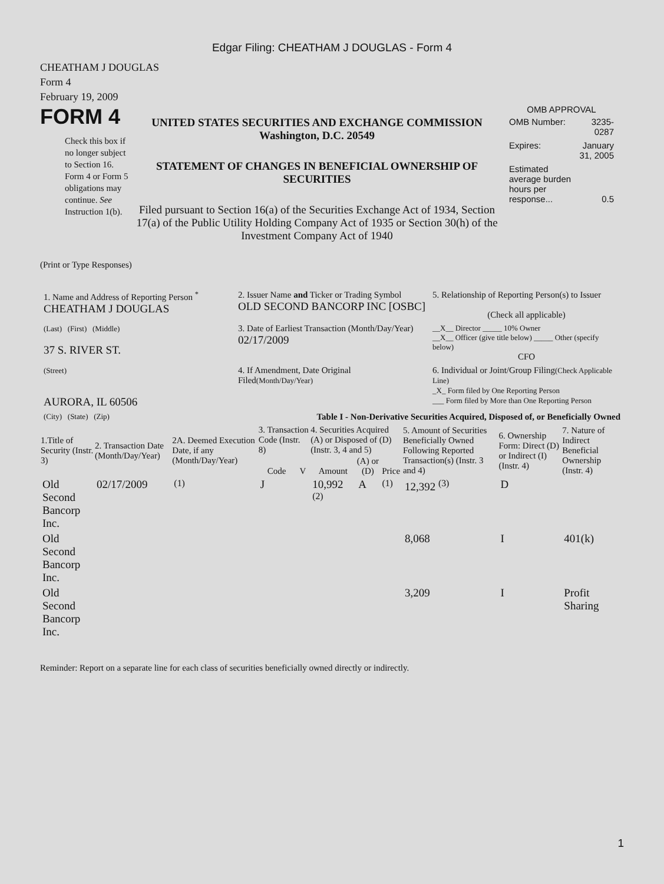Edgar Filing: CHEATHAM J DOUGLAS - Form 4
CHEATHAM J DOUGLAS
Form 4
February 19, 2009
FORM 4
Check this box if no longer subject to Section 16. Form 4 or Form 5 obligations may continue. See Instruction 1(b).
UNITED STATES SECURITIES AND EXCHANGE COMMISSION
Washington, D.C. 20549
STATEMENT OF CHANGES IN BENEFICIAL OWNERSHIP OF SECURITIES
Filed pursuant to Section 16(a) of the Securities Exchange Act of 1934, Section 17(a) of the Public Utility Holding Company Act of 1935 or Section 30(h) of the Investment Company Act of 1940
OMB APPROVAL
| OMB Number: | 3235-0287 |
| Expires: | January 31, 2005 |
| Estimated average burden hours per response... | 0.5 |
(Print or Type Responses)
| 1. Name and Address of Reporting Person <sup>*</sup> CHEATHAM J DOUGLAS | 2. Issuer Name and Ticker or Trading Symbol OLD SECOND BANCORP INC [OSBC] | 5. Relationship of Reporting Person(s) to Issuer (Check all applicable) |
| (Last) (First) (Middle) 37 S. RIVER ST. | 3. Date of Earliest Transaction (Month/Day/Year) 02/17/2009 | __X__ Director _____ 10% Owner __X__ Officer (give title below) _____ Other (specify below) CFO |
| (Street) AURORA, IL 60506 | 4. If Amendment, Date Original Filed (Month/Day/Year) | 6. Individual or Joint/Group Filing (Check Applicable Line) _X_ Form filed by One Reporting Person ___ Form filed by More than One Reporting Person |
| (City) (State) (Zip) | Table I - Non-Derivative Securities Acquired, Disposed of, or Beneficially Owned | |
| 1.Title of Security (Instr. 3) | 2. Transaction Date (Month/Day/Year) | 2A. Deemed Execution Date, if any (Month/Day/Year) | 3. Transaction Code (Instr. 8) | | 4. Securities Acquired (A) or Disposed of (D) (Instr. 3, 4 and 5) | | | 5. Amount of Securities Beneficially Owned Following Reported Transaction(s) (Instr. 3 and 4) | 6. Ownership Form: Direct (D) or Indirect (I) (Instr. 4) | 7. Nature of Indirect Beneficial Ownership (Instr. 4) |
| --- | --- | --- | --- | --- | --- | --- | --- | --- | --- | --- |
| | | | Code | V | Amount | (A) or (D) | Price | | | |
| Old Second Bancorp Inc. | 02/17/2009 | <sup>(1)</sup> | J | | 10,992 <sup>(2)</sup> | A | <sup>(1)</sup> | 12,392 <sup>(3)</sup> | D | |
| Old Second Bancorp Inc. | | | | | | | | 8,068 | I | 401(k) |
| Old Second Bancorp Inc. | | | | | | | | 3,209 | I | Profit Sharing |
Reminder: Report on a separate line for each class of securities beneficially owned directly or indirectly.
1